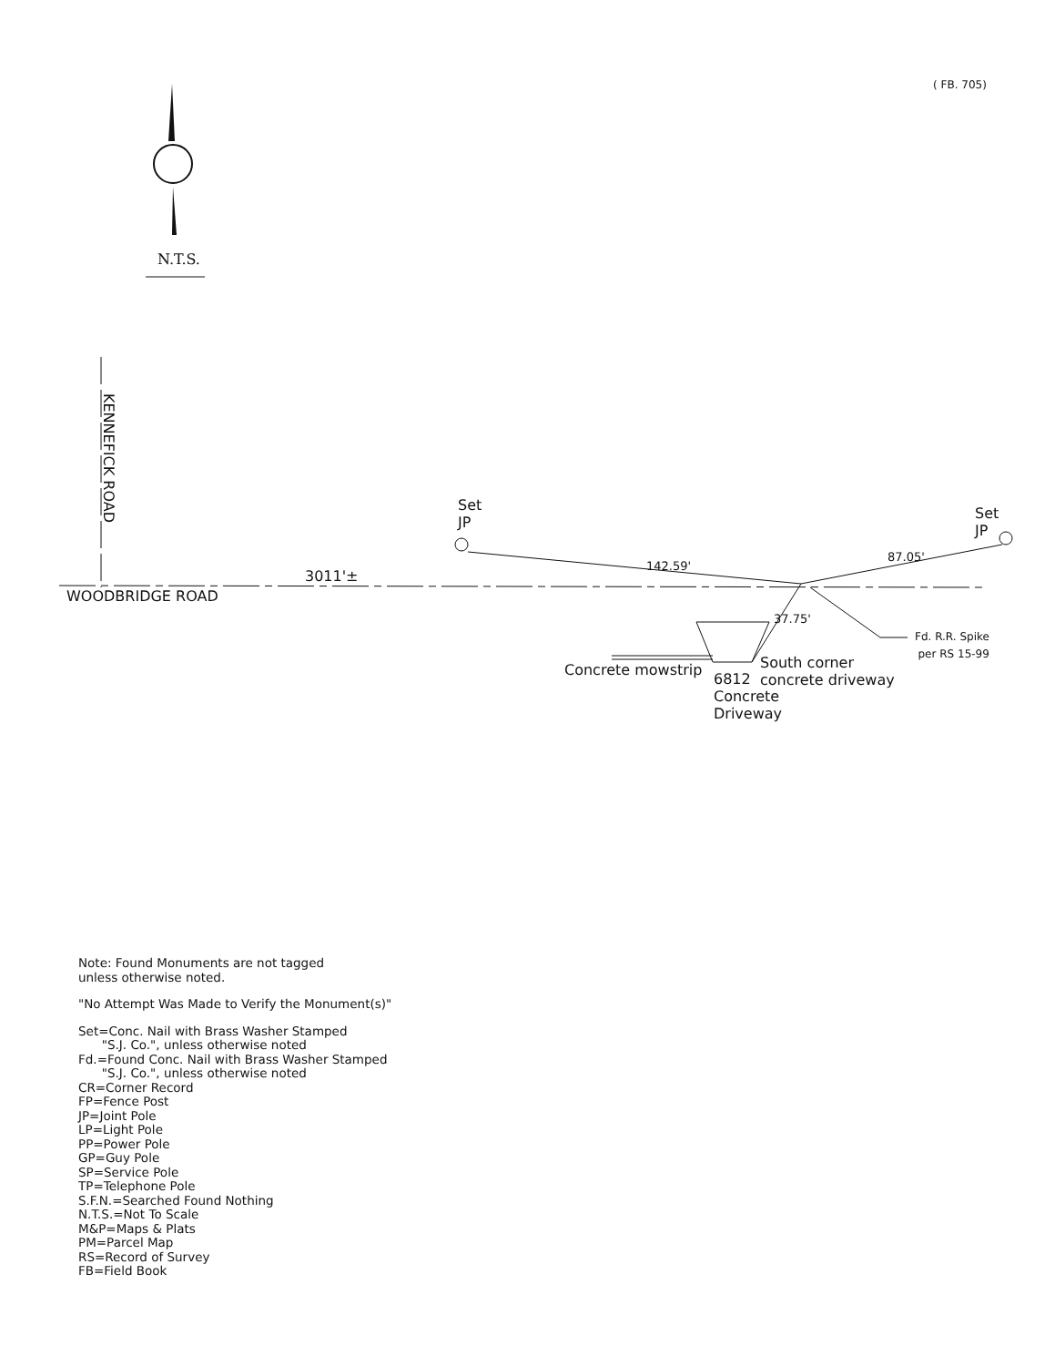( FB. 705)
N.T.S.
KENNEFICK ROAD
WOODBRIDGE ROAD
3011'±
Set
JP
Set
JP
142.59'
87.05'
37.75'
Fd. R.R. Spike
per RS 15-99
Concrete mowstrip
6812
Concrete
Driveway
South corner
concrete driveway
Note: Found Monuments are not tagged
unless otherwise noted.
"No Attempt Was Made to Verify the Monument(s)"
Set=Conc. Nail with Brass Washer Stamped
"S.J. Co.", unless otherwise noted
Fd.=Found Conc. Nail with Brass Washer Stamped
"S.J. Co.", unless otherwise noted
CR=Corner Record
FP=Fence Post
JP=Joint Pole
LP=Light Pole
PP=Power Pole
GP=Guy Pole
SP=Service Pole
TP=Telephone Pole
S.F.N.=Searched Found Nothing
N.T.S.=Not To Scale
M&P=Maps & Plats
PM=Parcel Map
RS=Record of Survey
FB=Field Book